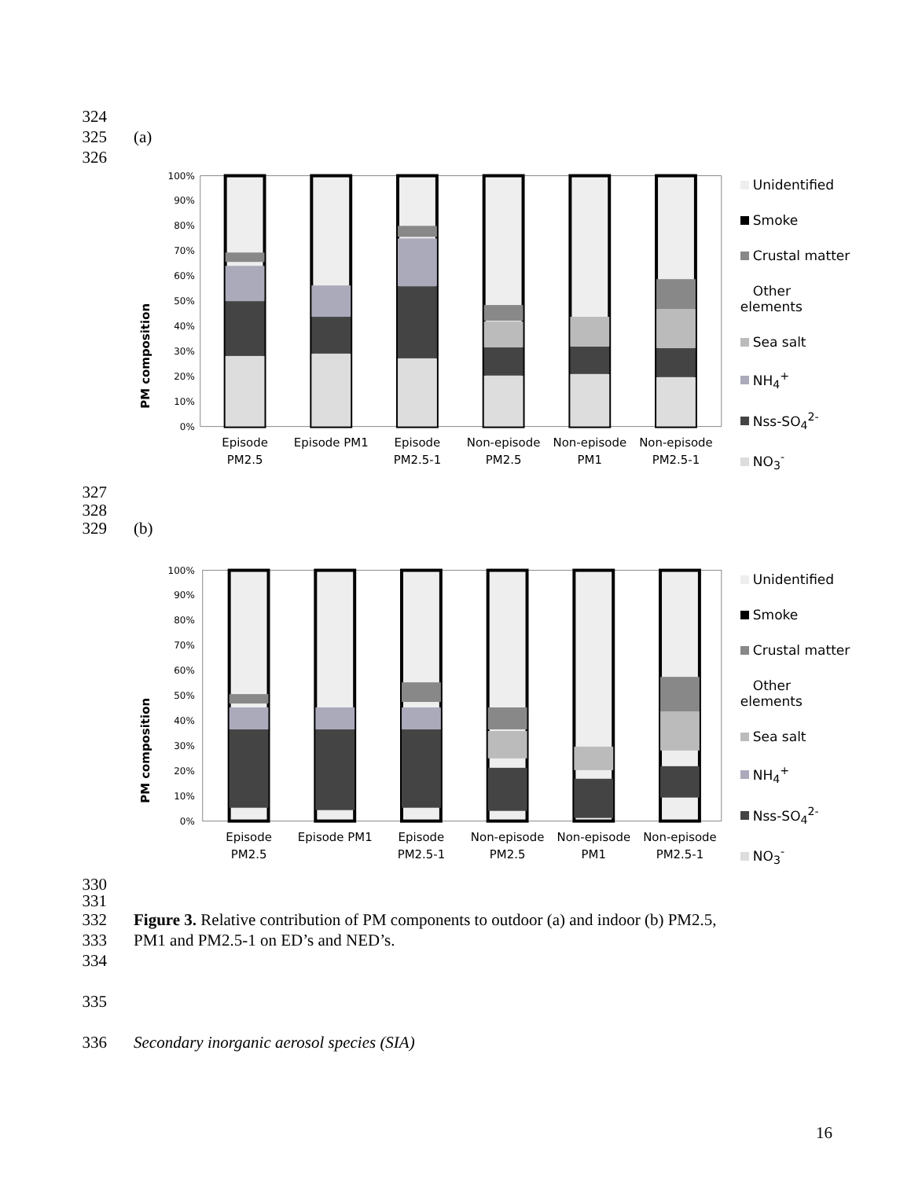324
325 (a)
326
PM composition
100%
90%
80%
70%
60%
50%
40%
30%
20%
10%
0%
Episode
PM2.5
Episode PM1
Episode
PM2.5-1
Non-episode
PM2.5
Non-episode
PM1
Non-episode
PM2.5-1
Unidentified
Smoke
Crustal matter
Other elements
Sea salt
NH<sub>4</sub><sup>+</sup>
Nss-SO<sub>4</sub><sup>2-</sup>
NO<sub>3</sub><sup>-</sup>
327
328
329 (b)
PM composition
100%
90%
80%
70%
60%
50%
40%
30%
20%
10%
0%
Episode
PM2.5
Episode PM1
Episode
PM2.5-1
Non-episode
PM2.5
Non-episode
PM1
Non-episode
PM2.5-1
Unidentified
Smoke
Crustal matter
Other elements
Sea salt
NH<sub>4</sub><sup>+</sup>
Nss-SO<sub>4</sub><sup>2-</sup>
NO<sub>3</sub><sup>-</sup>
330
331
332 Figure 3. Relative contribution of PM components to outdoor (a) and indoor (b) PM2.5,
333 PM1 and PM2.5-1 on ED’s and NED’s.
334
335
336 Secondary inorganic aerosol species (SIA)
16